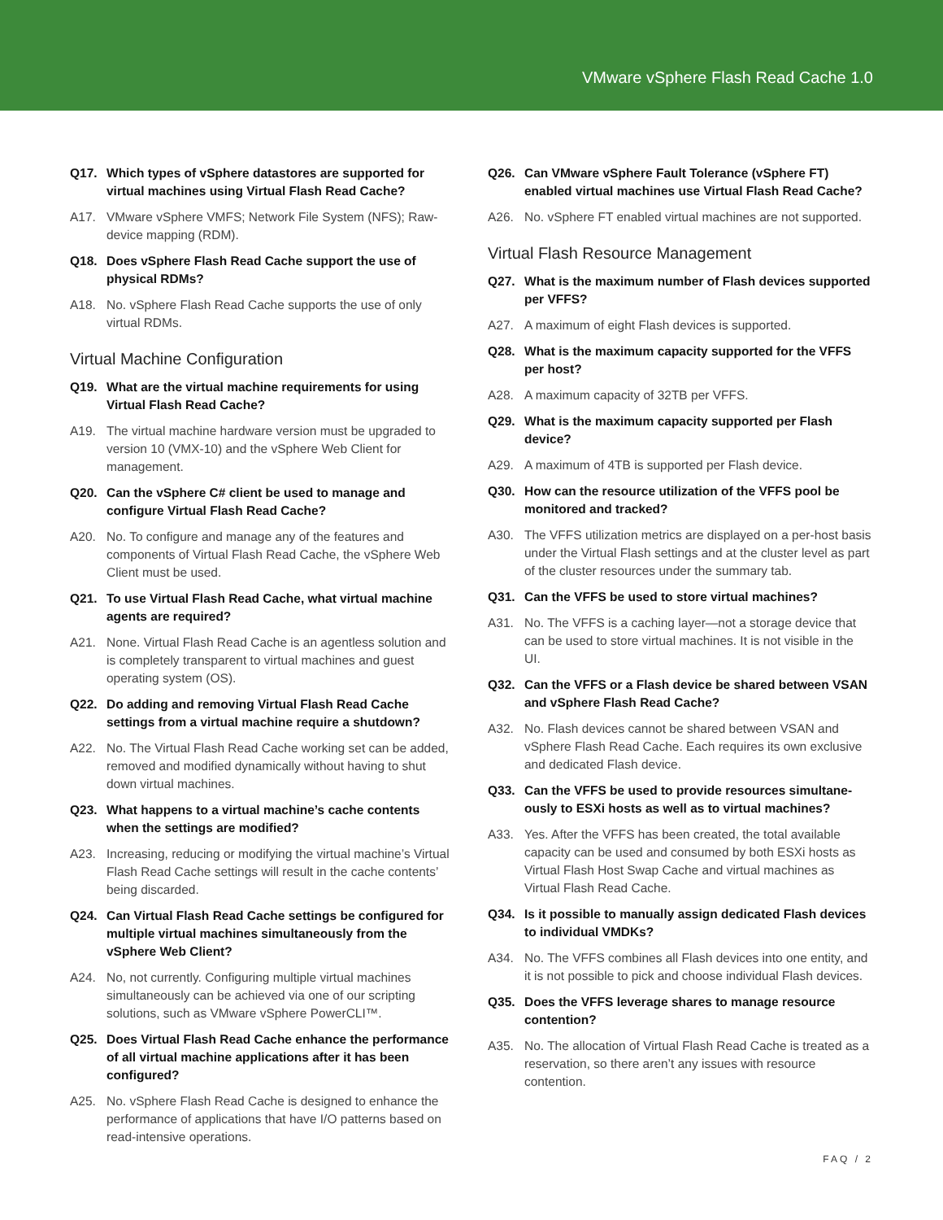VMware vSphere Flash Read Cache 1.0
Q17. Which types of vSphere datastores are supported for virtual machines using Virtual Flash Read Cache?
A17. VMware vSphere VMFS; Network File System (NFS); Raw-device mapping (RDM).
Q18. Does vSphere Flash Read Cache support the use of physical RDMs?
A18. No. vSphere Flash Read Cache supports the use of only virtual RDMs.
Virtual Machine Configuration
Q19. What are the virtual machine requirements for using Virtual Flash Read Cache?
A19. The virtual machine hardware version must be upgraded to version 10 (VMX-10) and the vSphere Web Client for management.
Q20. Can the vSphere C# client be used to manage and configure Virtual Flash Read Cache?
A20. No. To configure and manage any of the features and components of Virtual Flash Read Cache, the vSphere Web Client must be used.
Q21. To use Virtual Flash Read Cache, what virtual machine agents are required?
A21. None. Virtual Flash Read Cache is an agentless solution and is completely transparent to virtual machines and guest operating system (OS).
Q22. Do adding and removing Virtual Flash Read Cache settings from a virtual machine require a shutdown?
A22. No. The Virtual Flash Read Cache working set can be added, removed and modified dynamically without having to shut down virtual machines.
Q23. What happens to a virtual machine’s cache contents when the settings are modified?
A23. Increasing, reducing or modifying the virtual machine’s Virtual Flash Read Cache settings will result in the cache contents’ being discarded.
Q24. Can Virtual Flash Read Cache settings be configured for multiple virtual machines simultaneously from the vSphere Web Client?
A24. No, not currently. Configuring multiple virtual machines simultaneously can be achieved via one of our scripting solutions, such as VMware vSphere PowerCLI™.
Q25. Does Virtual Flash Read Cache enhance the performance of all virtual machine applications after it has been configured?
A25. No. vSphere Flash Read Cache is designed to enhance the performance of applications that have I/O patterns based on read-intensive operations.
Q26. Can VMware vSphere Fault Tolerance (vSphere FT) enabled virtual machines use Virtual Flash Read Cache?
A26. No. vSphere FT enabled virtual machines are not supported.
Virtual Flash Resource Management
Q27. What is the maximum number of Flash devices supported per VFFS?
A27. A maximum of eight Flash devices is supported.
Q28. What is the maximum capacity supported for the VFFS per host?
A28. A maximum capacity of 32TB per VFFS.
Q29. What is the maximum capacity supported per Flash device?
A29. A maximum of 4TB is supported per Flash device.
Q30. How can the resource utilization of the VFFS pool be monitored and tracked?
A30. The VFFS utilization metrics are displayed on a per-host basis under the Virtual Flash settings and at the cluster level as part of the cluster resources under the summary tab.
Q31. Can the VFFS be used to store virtual machines?
A31. No. The VFFS is a caching layer—not a storage device that can be used to store virtual machines. It is not visible in the UI.
Q32. Can the VFFS or a Flash device be shared between VSAN and vSphere Flash Read Cache?
A32. No. Flash devices cannot be shared between VSAN and vSphere Flash Read Cache. Each requires its own exclusive and dedicated Flash device.
Q33. Can the VFFS be used to provide resources simultane­ously to ESXi hosts as well as to virtual machines?
A33. Yes. After the VFFS has been created, the total available capacity can be used and consumed by both ESXi hosts as Virtual Flash Host Swap Cache and virtual machines as Virtual Flash Read Cache.
Q34. Is it possible to manually assign dedicated Flash devices to individual VMDKs?
A34. No. The VFFS combines all Flash devices into one entity, and it is not possible to pick and choose individual Flash devices.
Q35. Does the VFFS leverage shares to manage resource contention?
A35. No. The allocation of Virtual Flash Read Cache is treated as a reservation, so there aren’t any issues with resource contention.
FAQ / 2